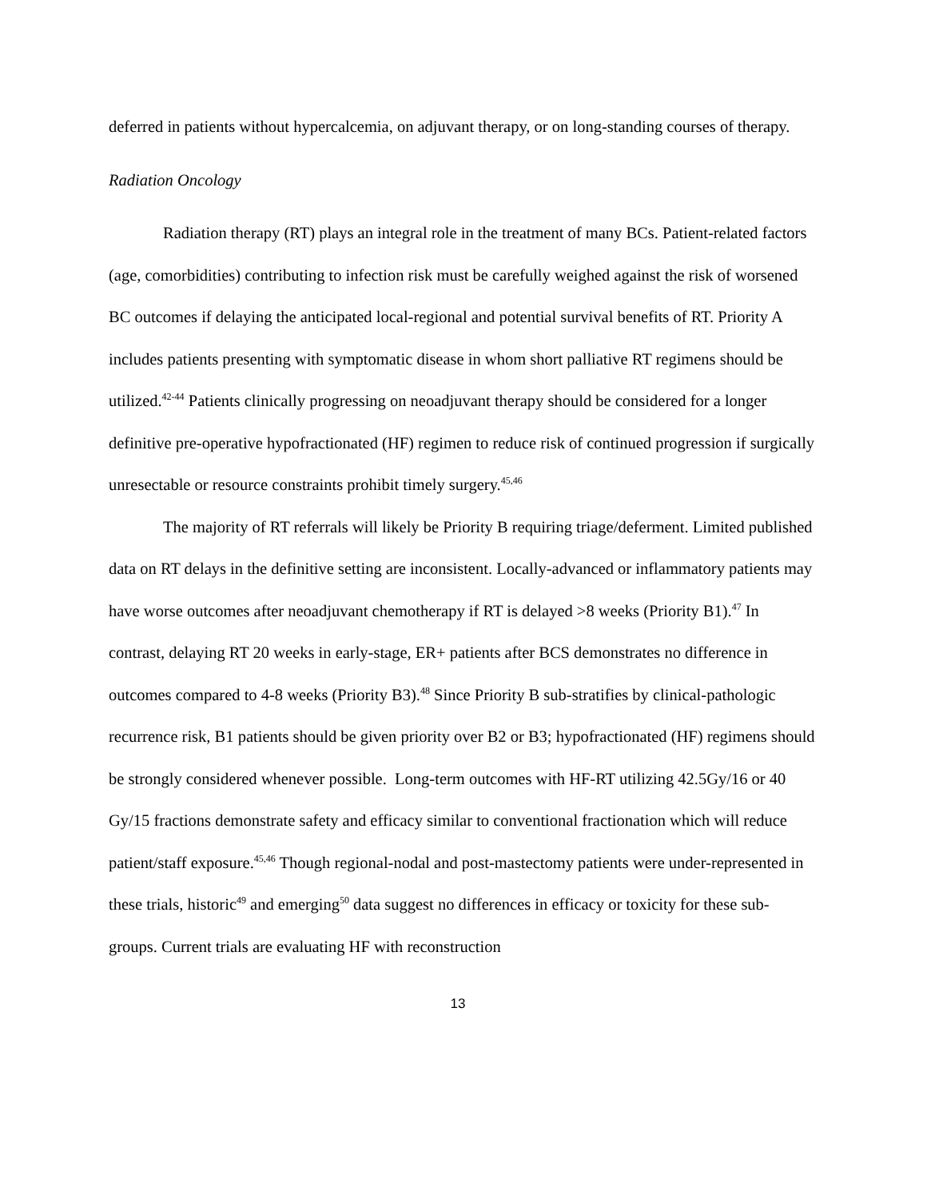deferred in patients without hypercalcemia, on adjuvant therapy, or on long-standing courses of therapy.
Radiation Oncology
Radiation therapy (RT) plays an integral role in the treatment of many BCs. Patient-related factors (age, comorbidities) contributing to infection risk must be carefully weighed against the risk of worsened BC outcomes if delaying the anticipated local-regional and potential survival benefits of RT. Priority A includes patients presenting with symptomatic disease in whom short palliative RT regimens should be utilized.<sup>42-44</sup> Patients clinically progressing on neoadjuvant therapy should be considered for a longer definitive pre-operative hypofractionated (HF) regimen to reduce risk of continued progression if surgically unresectable or resource constraints prohibit timely surgery.<sup>45,46</sup>
The majority of RT referrals will likely be Priority B requiring triage/deferment. Limited published data on RT delays in the definitive setting are inconsistent. Locally-advanced or inflammatory patients may have worse outcomes after neoadjuvant chemotherapy if RT is delayed >8 weeks (Priority B1).<sup>47</sup> In contrast, delaying RT 20 weeks in early-stage, ER+ patients after BCS demonstrates no difference in outcomes compared to 4-8 weeks (Priority B3).<sup>48</sup> Since Priority B sub-stratifies by clinical-pathologic recurrence risk, B1 patients should be given priority over B2 or B3; hypofractionated (HF) regimens should be strongly considered whenever possible. Long-term outcomes with HF-RT utilizing 42.5Gy/16 or 40 Gy/15 fractions demonstrate safety and efficacy similar to conventional fractionation which will reduce patient/staff exposure.<sup>45,46</sup> Though regional-nodal and post-mastectomy patients were under-represented in these trials, historic<sup>49</sup> and emerging<sup>50</sup> data suggest no differences in efficacy or toxicity for these sub-groups. Current trials are evaluating HF with reconstruction
13